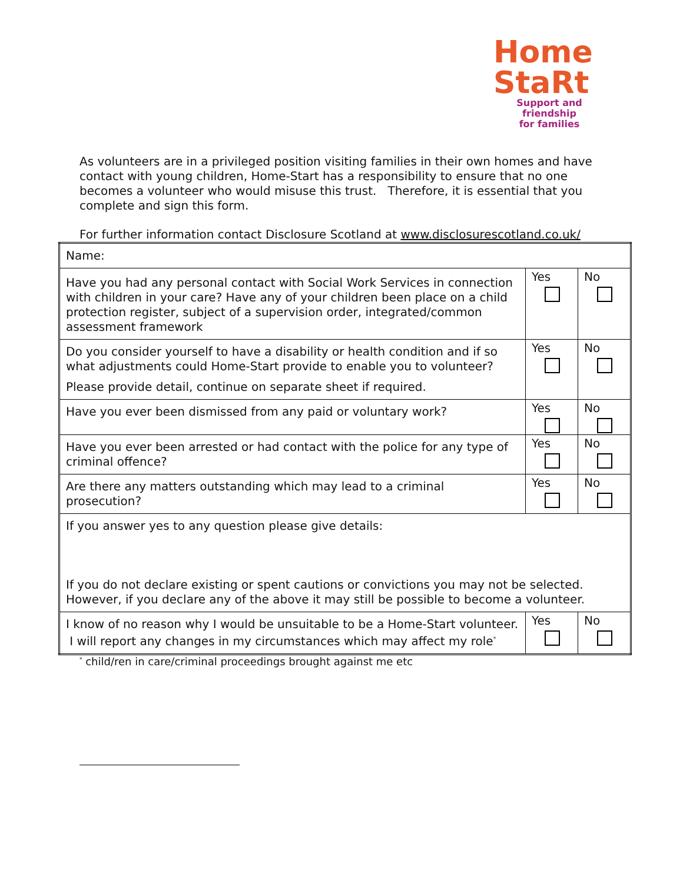Home
StaRt
Support and friendship
for families
As volunteers are in a privileged position visiting families in their own homes and have contact with young children, Home-Start has a responsibility to ensure that no one becomes a volunteer who would misuse this trust. Therefore, it is essential that you complete and sign this form.
For further information contact Disclosure Scotland at www.disclosurescotland.co.uk/
| Name: | | |
| Have you had any personal contact with Social Work Services in connection with children in your care? Have any of your children been place on a child protection register, subject of a supervision order, integrated/common assessment framework | Yes | No |
| Do you consider yourself to have a disability or health condition and if so what adjustments could Home-Start provide to enable you to volunteer? Please provide detail, continue on separate sheet if required. | Yes | No |
| Have you ever been dismissed from any paid or voluntary work? | Yes | No |
| Have you ever been arrested or had contact with the police for any type of criminal offence? | Yes | No |
| Are there any matters outstanding which may lead to a criminal prosecution? | Yes | No |
| If you answer yes to any question please give details: If you do not declare existing or spent cautions or convictions you may not be selected. However, if you declare any of the above it may still be possible to become a volunteer. | | |
| I know of no reason why I would be unsuitable to be a Home-Start volunteer. I will report any changes in my circumstances which may affect my role<sup>*</sup> | Yes | No |
<sup>*</sup> child/ren in care/criminal proceedings brought against me etc